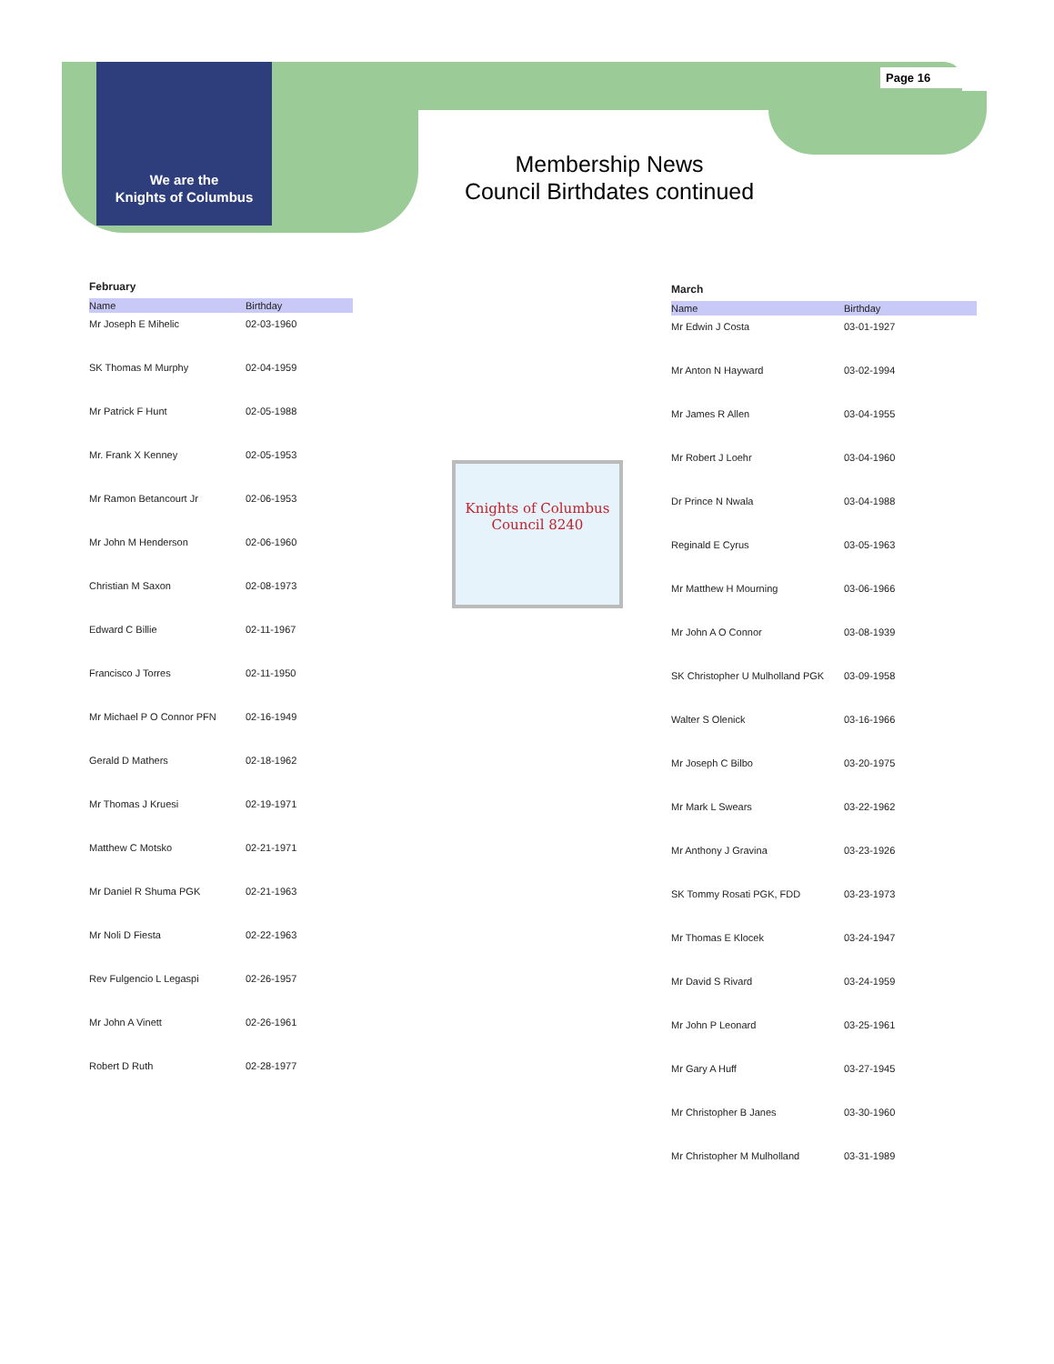We are the
Knights of Columbus
Page 16
Membership News
Council Birthdates continued
February
| Name | Birthday |
| --- | --- |
| Mr Joseph E Mihelic | 02-03-1960 |
| SK Thomas M Murphy | 02-04-1959 |
| Mr Patrick F Hunt | 02-05-1988 |
| Mr. Frank X Kenney | 02-05-1953 |
| Mr Ramon Betancourt Jr | 02-06-1953 |
| Mr John M Henderson | 02-06-1960 |
| Christian M Saxon | 02-08-1973 |
| Edward C Billie | 02-11-1967 |
| Francisco J Torres | 02-11-1950 |
| Mr Michael P O Connor PFN | 02-16-1949 |
| Gerald D Mathers | 02-18-1962 |
| Mr Thomas J Kruesi | 02-19-1971 |
| Matthew C Motsko | 02-21-1971 |
| Mr Daniel R Shuma PGK | 02-21-1963 |
| Mr Noli D Fiesta | 02-22-1963 |
| Rev Fulgencio L Legaspi | 02-26-1957 |
| Mr John A Vinett | 02-26-1961 |
| Robert D Ruth | 02-28-1977 |
Knights of Columbus
Council 8240
March
| Name | Birthday |
| --- | --- |
| Mr Edwin J Costa | 03-01-1927 |
| Mr Anton N Hayward | 03-02-1994 |
| Mr James R Allen | 03-04-1955 |
| Mr Robert J Loehr | 03-04-1960 |
| Dr Prince N Nwala | 03-04-1988 |
| Reginald E Cyrus | 03-05-1963 |
| Mr Matthew H Mourning | 03-06-1966 |
| Mr John A O Connor | 03-08-1939 |
| SK Christopher U Mulholland PGK | 03-09-1958 |
| Walter S Olenick | 03-16-1966 |
| Mr Joseph C Bilbo | 03-20-1975 |
| Mr Mark L Swears | 03-22-1962 |
| Mr Anthony J Gravina | 03-23-1926 |
| SK Tommy Rosati PGK, FDD | 03-23-1973 |
| Mr Thomas E Klocek | 03-24-1947 |
| Mr David S Rivard | 03-24-1959 |
| Mr John P Leonard | 03-25-1961 |
| Mr Gary A Huff | 03-27-1945 |
| Mr Christopher B Janes | 03-30-1960 |
| Mr Christopher M Mulholland | 03-31-1989 |